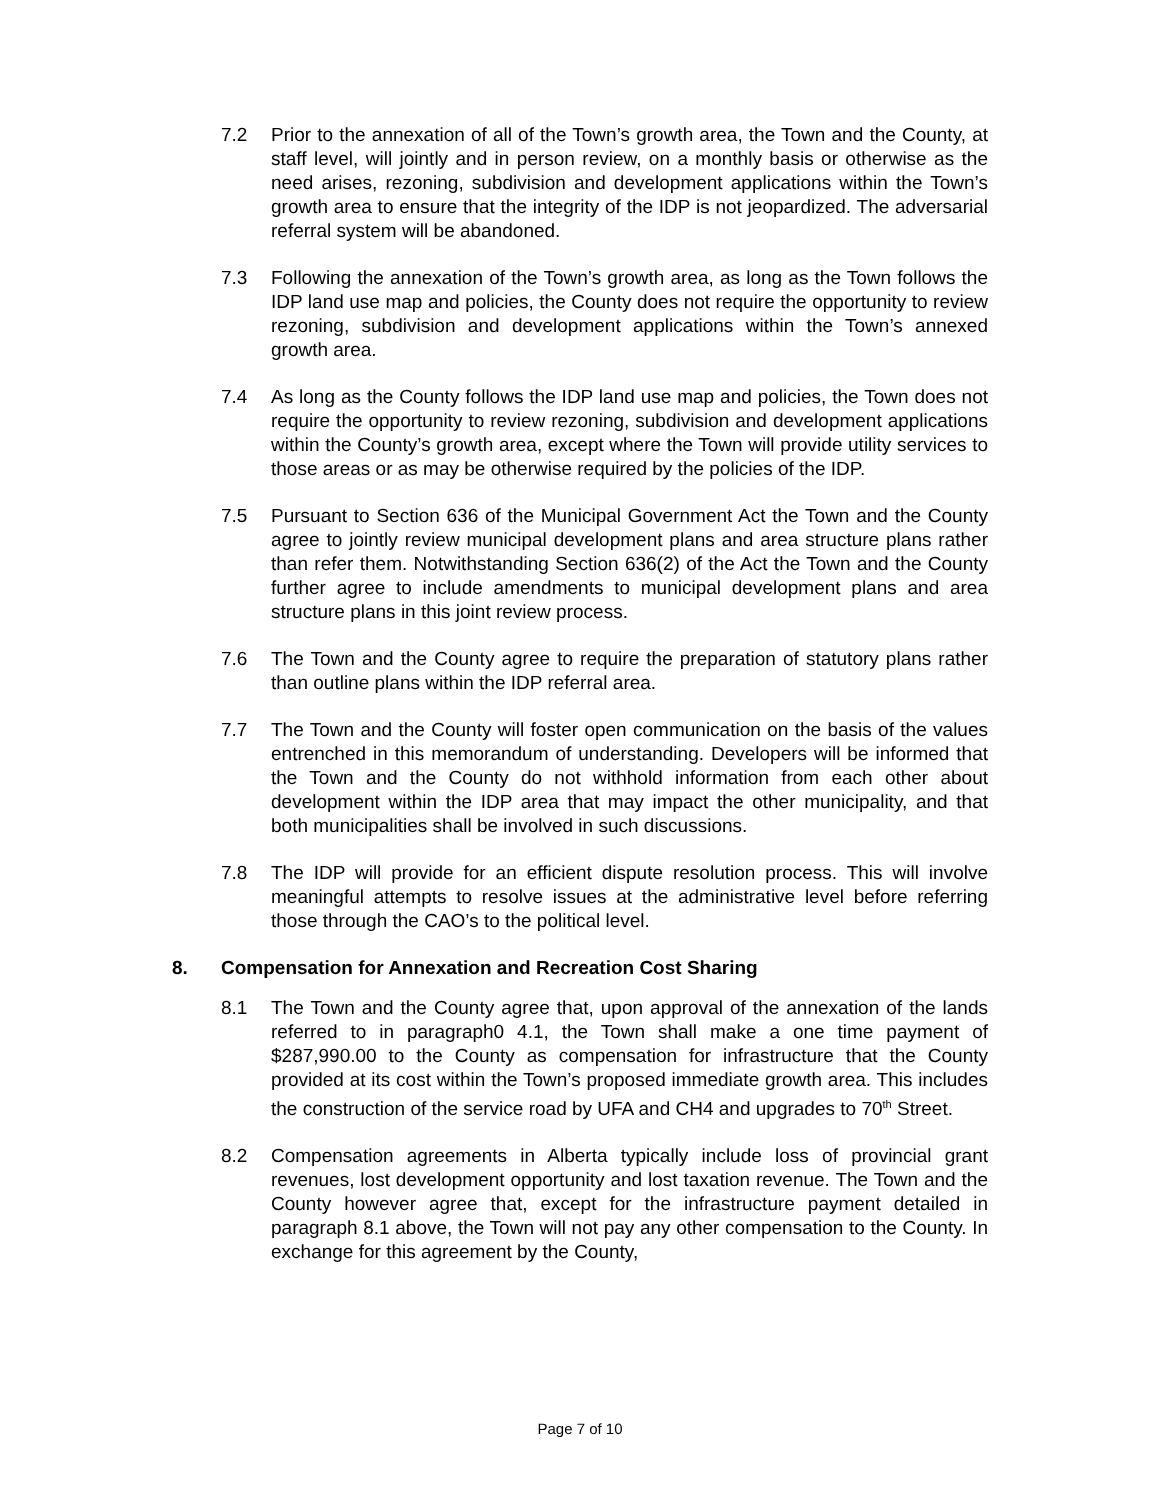7.2 Prior to the annexation of all of the Town’s growth area, the Town and the County, at staff level, will jointly and in person review, on a monthly basis or otherwise as the need arises, rezoning, subdivision and development applications within the Town’s growth area to ensure that the integrity of the IDP is not jeopardized. The adversarial referral system will be abandoned.
7.3 Following the annexation of the Town’s growth area, as long as the Town follows the IDP land use map and policies, the County does not require the opportunity to review rezoning, subdivision and development applications within the Town’s annexed growth area.
7.4 As long as the County follows the IDP land use map and policies, the Town does not require the opportunity to review rezoning, subdivision and development applications within the County’s growth area, except where the Town will provide utility services to those areas or as may be otherwise required by the policies of the IDP.
7.5 Pursuant to Section 636 of the Municipal Government Act the Town and the County agree to jointly review municipal development plans and area structure plans rather than refer them. Notwithstanding Section 636(2) of the Act the Town and the County further agree to include amendments to municipal development plans and area structure plans in this joint review process.
7.6 The Town and the County agree to require the preparation of statutory plans rather than outline plans within the IDP referral area.
7.7 The Town and the County will foster open communication on the basis of the values entrenched in this memorandum of understanding. Developers will be informed that the Town and the County do not withhold information from each other about development within the IDP area that may impact the other municipality, and that both municipalities shall be involved in such discussions.
7.8 The IDP will provide for an efficient dispute resolution process. This will involve meaningful attempts to resolve issues at the administrative level before referring those through the CAO’s to the political level.
8. Compensation for Annexation and Recreation Cost Sharing
8.1 The Town and the County agree that, upon approval of the annexation of the lands referred to in paragraph0 4.1, the Town shall make a one time payment of $287,990.00 to the County as compensation for infrastructure that the County provided at its cost within the Town’s proposed immediate growth area. This includes the construction of the service road by UFA and CH4 and upgrades to 70<sup>th</sup> Street.
8.2 Compensation agreements in Alberta typically include loss of provincial grant revenues, lost development opportunity and lost taxation revenue. The Town and the County however agree that, except for the infrastructure payment detailed in paragraph 8.1 above, the Town will not pay any other compensation to the County. In exchange for this agreement by the County,
Page 7 of 10